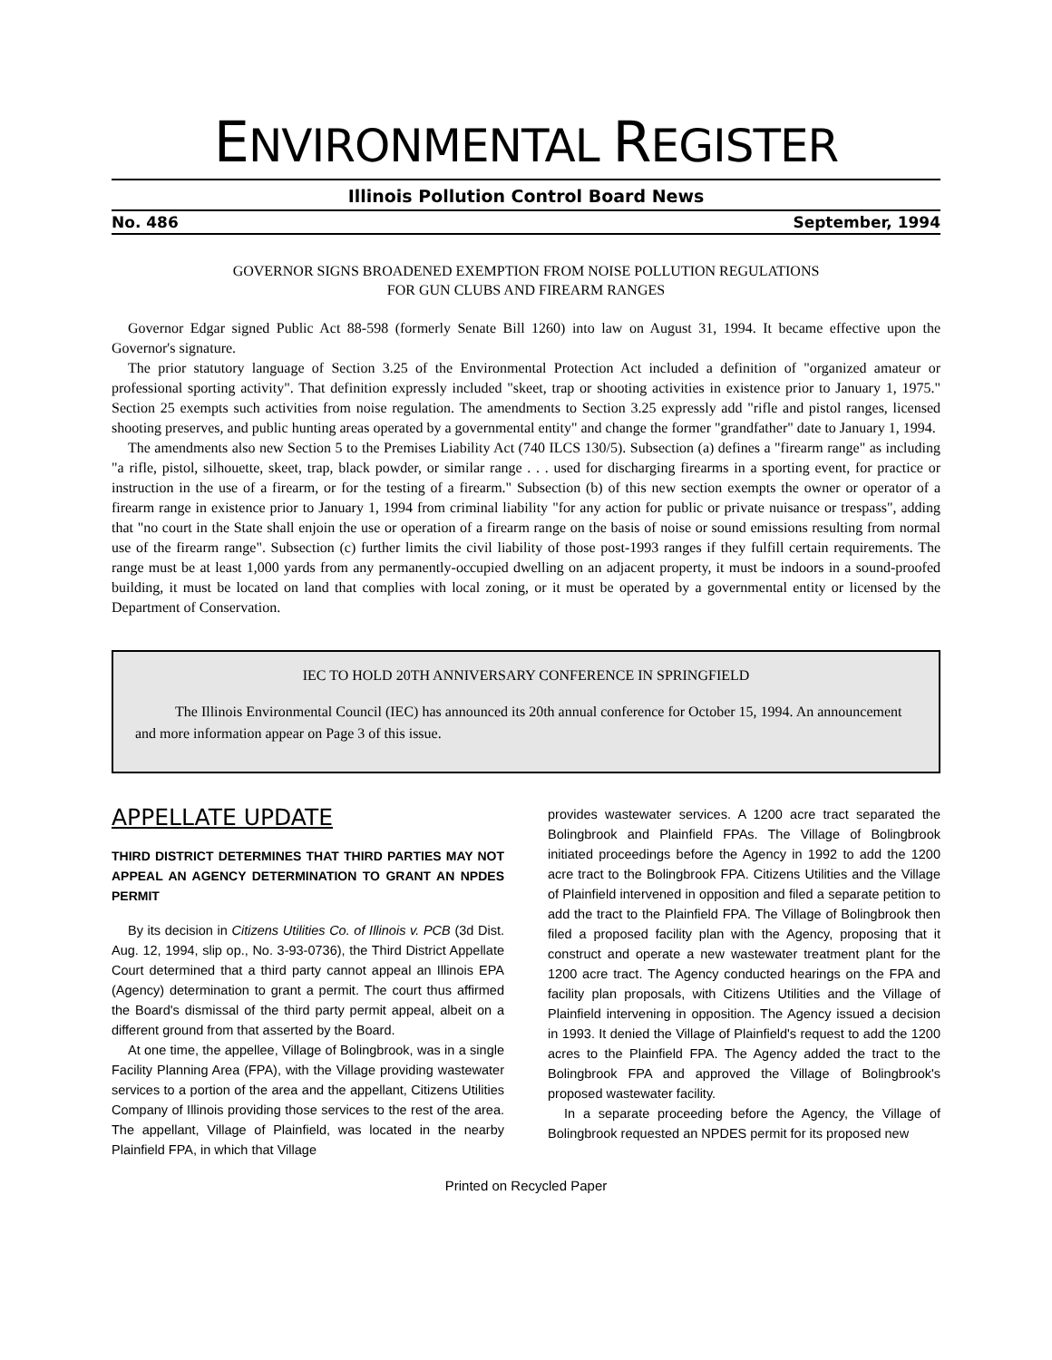ENVIRONMENTAL REGISTER
Illinois Pollution Control Board News
No. 486 September, 1994
GOVERNOR SIGNS BROADENED EXEMPTION FROM NOISE POLLUTION REGULATIONS
FOR GUN CLUBS AND FIREARM RANGES
Governor Edgar signed Public Act 88-598 (formerly Senate Bill 1260) into law on August 31, 1994. It became effective upon the Governor's signature.
The prior statutory language of Section 3.25 of the Environmental Protection Act included a definition of "organized amateur or professional sporting activity". That definition expressly included "skeet, trap or shooting activities in existence prior to January 1, 1975." Section 25 exempts such activities from noise regulation. The amendments to Section 3.25 expressly add "rifle and pistol ranges, licensed shooting preserves, and public hunting areas operated by a governmental entity" and change the former "grandfather" date to January 1, 1994.
The amendments also new Section 5 to the Premises Liability Act (740 ILCS 130/5). Subsection (a) defines a "firearm range" as including "a rifle, pistol, silhouette, skeet, trap, black powder, or similar range . . . used for discharging firearms in a sporting event, for practice or instruction in the use of a firearm, or for the testing of a firearm." Subsection (b) of this new section exempts the owner or operator of a firearm range in existence prior to January 1, 1994 from criminal liability "for any action for public or private nuisance or trespass", adding that "no court in the State shall enjoin the use or operation of a firearm range on the basis of noise or sound emissions resulting from normal use of the firearm range". Subsection (c) further limits the civil liability of those post-1993 ranges if they fulfill certain requirements. The range must be at least 1,000 yards from any permanently-occupied dwelling on an adjacent property, it must be indoors in a sound-proofed building, it must be located on land that complies with local zoning, or it must be operated by a governmental entity or licensed by the Department of Conservation.
IEC TO HOLD 20TH ANNIVERSARY CONFERENCE IN SPRINGFIELD
The Illinois Environmental Council (IEC) has announced its 20th annual conference for October 15, 1994. An announcement and more information appear on Page 3 of this issue.
APPELLATE UPDATE
THIRD DISTRICT DETERMINES THAT THIRD PARTIES MAY NOT APPEAL AN AGENCY DETERMINATION TO GRANT AN NPDES PERMIT
By its decision in Citizens Utilities Co. of Illinois v. PCB (3d Dist. Aug. 12, 1994, slip op., No. 3-93-0736), the Third District Appellate Court determined that a third party cannot appeal an Illinois EPA (Agency) determination to grant a permit. The court thus affirmed the Board's dismissal of the third party permit appeal, albeit on a different ground from that asserted by the Board.
At one time, the appellee, Village of Bolingbrook, was in a single Facility Planning Area (FPA), with the Village providing wastewater services to a portion of the area and the appellant, Citizens Utilities Company of Illinois providing those services to the rest of the area. The appellant, Village of Plainfield, was located in the nearby Plainfield FPA, in which that Village
provides wastewater services. A 1200 acre tract separated the Bolingbrook and Plainfield FPAs. The Village of Bolingbrook initiated proceedings before the Agency in 1992 to add the 1200 acre tract to the Bolingbrook FPA. Citizens Utilities and the Village of Plainfield intervened in opposition and filed a separate petition to add the tract to the Plainfield FPA. The Village of Bolingbrook then filed a proposed facility plan with the Agency, proposing that it construct and operate a new wastewater treatment plant for the 1200 acre tract. The Agency conducted hearings on the FPA and facility plan proposals, with Citizens Utilities and the Village of Plainfield intervening in opposition. The Agency issued a decision in 1993. It denied the Village of Plainfield's request to add the 1200 acres to the Plainfield FPA. The Agency added the tract to the Bolingbrook FPA and approved the Village of Bolingbrook's proposed wastewater facility.
In a separate proceeding before the Agency, the Village of Bolingbrook requested an NPDES permit for its proposed new
Printed on Recycled Paper